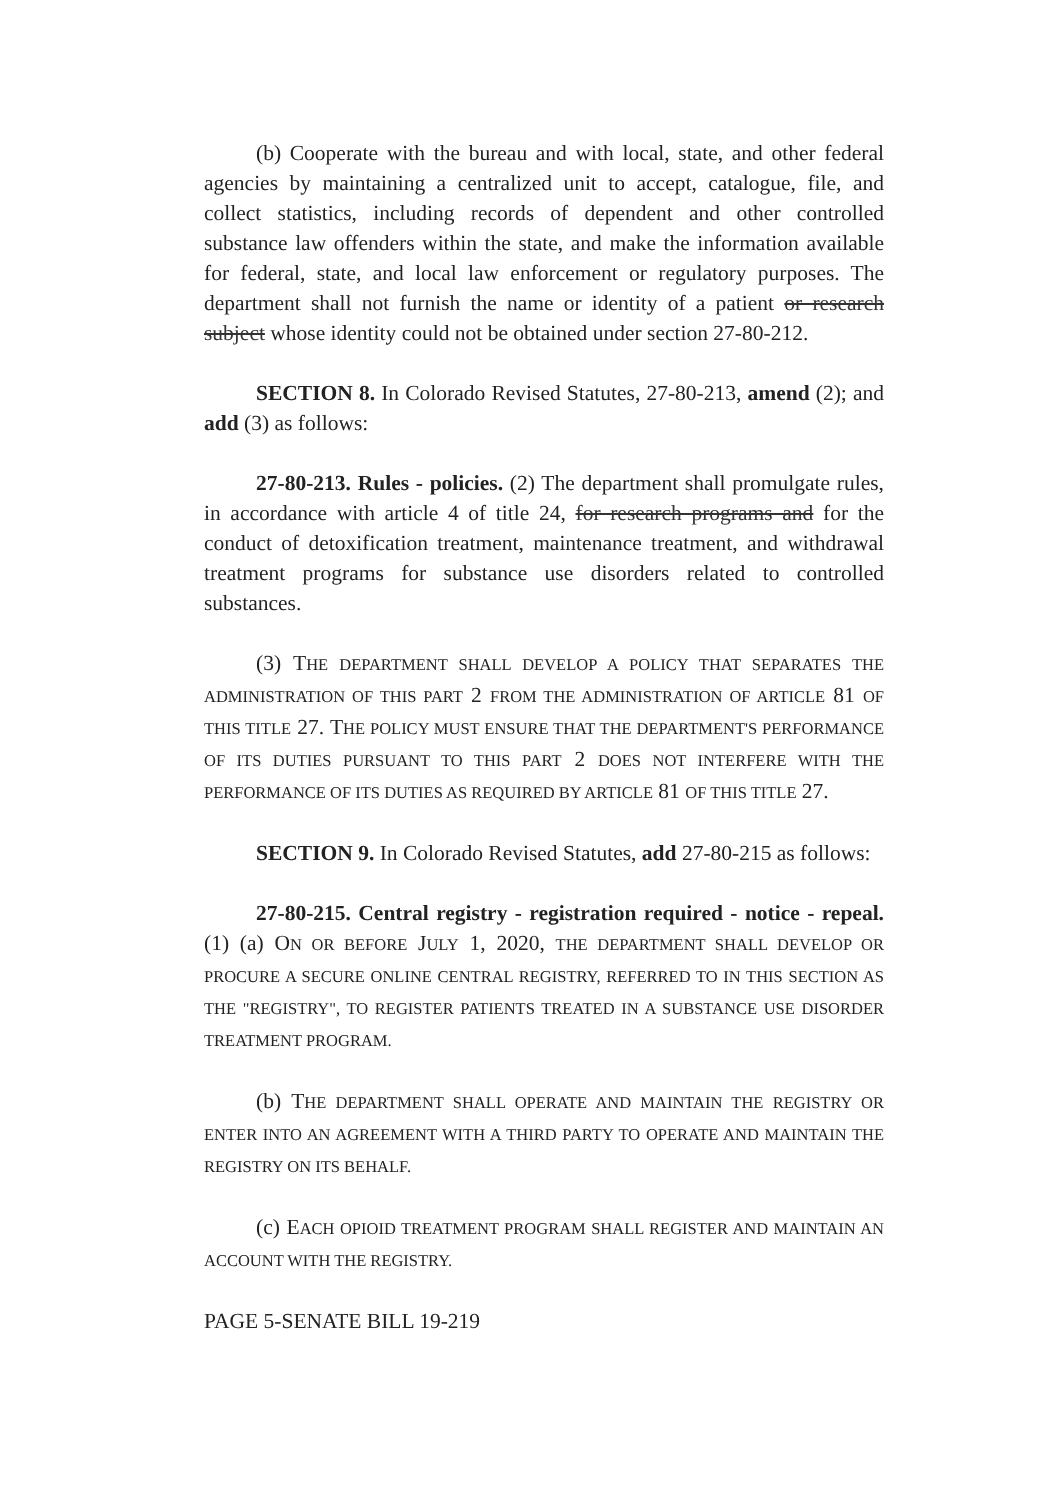(b) Cooperate with the bureau and with local, state, and other federal agencies by maintaining a centralized unit to accept, catalogue, file, and collect statistics, including records of dependent and other controlled substance law offenders within the state, and make the information available for federal, state, and local law enforcement or regulatory purposes. The department shall not furnish the name or identity of a patient or research subject whose identity could not be obtained under section 27-80-212.
SECTION 8. In Colorado Revised Statutes, 27-80-213, amend (2); and add (3) as follows:
27-80-213. Rules - policies. (2) The department shall promulgate rules, in accordance with article 4 of title 24, for research programs and for the conduct of detoxification treatment, maintenance treatment, and withdrawal treatment programs for substance use disorders related to controlled substances.
(3) THE DEPARTMENT SHALL DEVELOP A POLICY THAT SEPARATES THE ADMINISTRATION OF THIS PART 2 FROM THE ADMINISTRATION OF ARTICLE 81 OF THIS TITLE 27. THE POLICY MUST ENSURE THAT THE DEPARTMENT'S PERFORMANCE OF ITS DUTIES PURSUANT TO THIS PART 2 DOES NOT INTERFERE WITH THE PERFORMANCE OF ITS DUTIES AS REQUIRED BY ARTICLE 81 OF THIS TITLE 27.
SECTION 9. In Colorado Revised Statutes, add 27-80-215 as follows:
27-80-215. Central registry - registration required - notice - repeal. (1) (a) ON OR BEFORE JULY 1, 2020, THE DEPARTMENT SHALL DEVELOP OR PROCURE A SECURE ONLINE CENTRAL REGISTRY, REFERRED TO IN THIS SECTION AS THE "REGISTRY", TO REGISTER PATIENTS TREATED IN A SUBSTANCE USE DISORDER TREATMENT PROGRAM.
(b) THE DEPARTMENT SHALL OPERATE AND MAINTAIN THE REGISTRY OR ENTER INTO AN AGREEMENT WITH A THIRD PARTY TO OPERATE AND MAINTAIN THE REGISTRY ON ITS BEHALF.
(c) EACH OPIOID TREATMENT PROGRAM SHALL REGISTER AND MAINTAIN AN ACCOUNT WITH THE REGISTRY.
PAGE 5-SENATE BILL 19-219